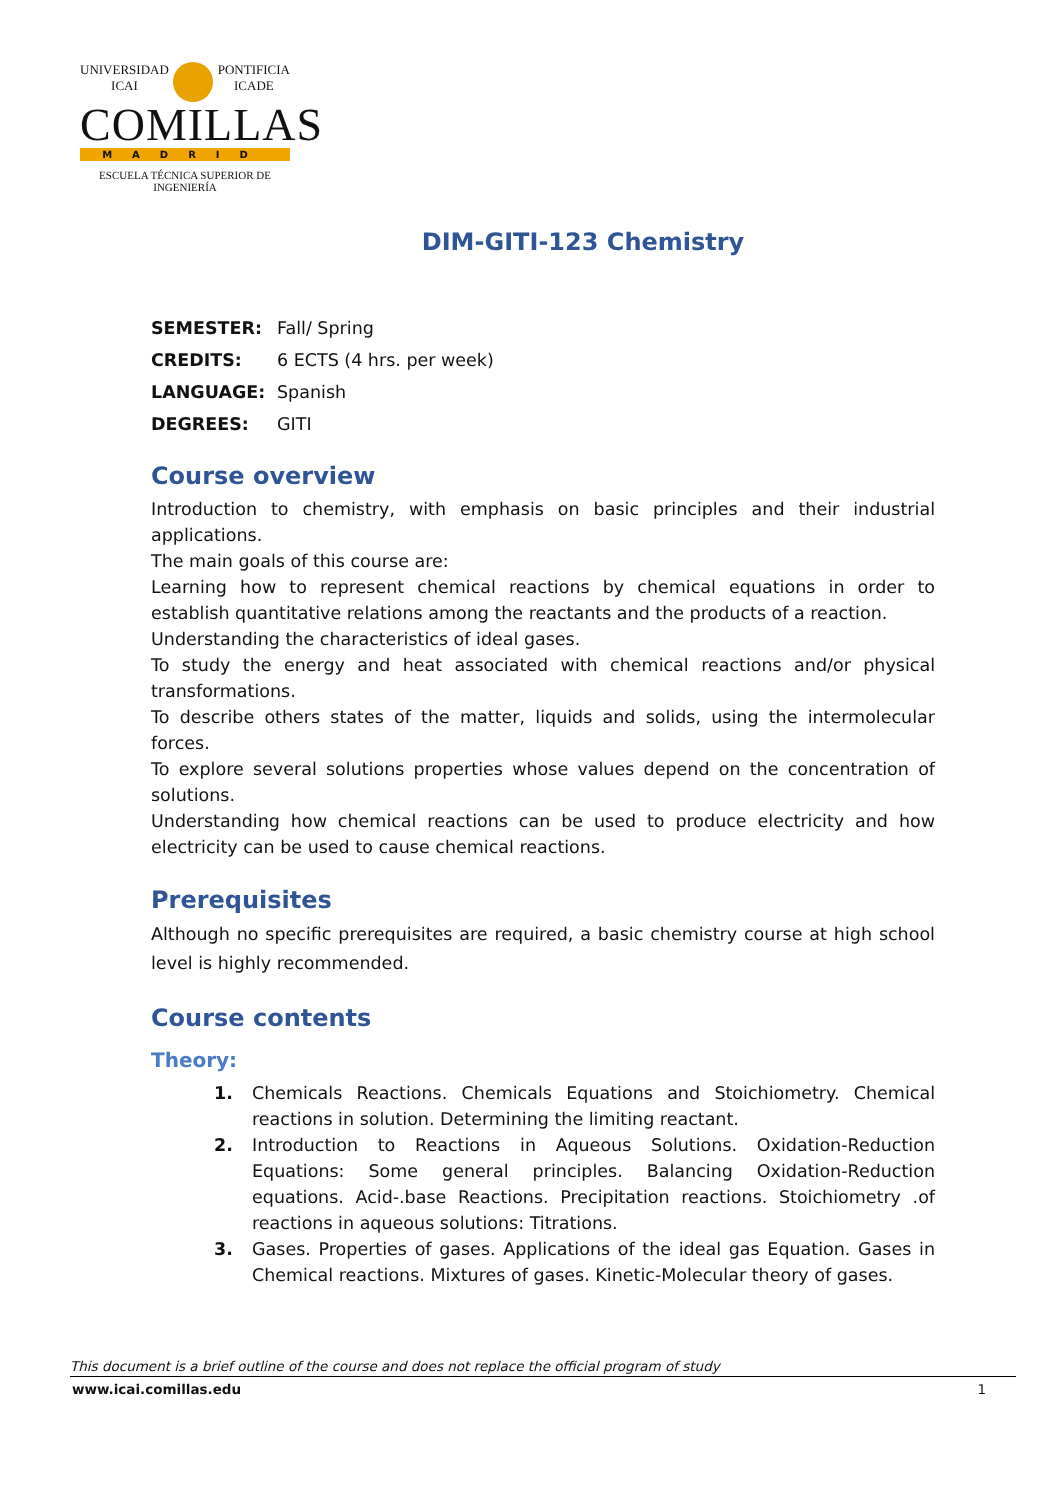UNIVERSIDAD
ICAI PONTIFICIA
ICADE
COMILLAS
MADRID
ESCUELA TÉCNICA SUPERIOR DE
INGENIERÍA
DIM-GITI-123 Chemistry
| SEMESTER: | Fall/ Spring |
| CREDITS: | 6 ECTS (4 hrs. per week) |
| LANGUAGE: | Spanish |
| DEGREES: | GITI |
Course overview
Introduction to chemistry, with emphasis on basic principles and their industrial applications.
The main goals of this course are:
Learning how to represent chemical reactions by chemical equations in order to establish quantitative relations among the reactants and the products of a reaction.
Understanding the characteristics of ideal gases.
To study the energy and heat associated with chemical reactions and/or physical transformations.
To describe others states of the matter, liquids and solids, using the intermolecular forces.
To explore several solutions properties whose values depend on the concentration of solutions.
Understanding how chemical reactions can be used to produce electricity and how electricity can be used to cause chemical reactions.
Prerequisites
Although no specific prerequisites are required, a basic chemistry course at high school level is highly recommended.
Course contents
Theory:
1. Chemicals Reactions. Chemicals Equations and Stoichiometry. Chemical reactions in solution. Determining the limiting reactant.
2. Introduction to Reactions in Aqueous Solutions. Oxidation-Reduction Equations: Some general principles. Balancing Oxidation-Reduction equations. Acid-.base Reactions. Precipitation reactions. Stoichiometry .of reactions in aqueous solutions: Titrations.
3. Gases. Properties of gases. Applications of the ideal gas Equation. Gases in Chemical reactions. Mixtures of gases. Kinetic-Molecular theory of gases.
This document is a brief outline of the course and does not replace the official program of study
www.icai.comillas.edu 1